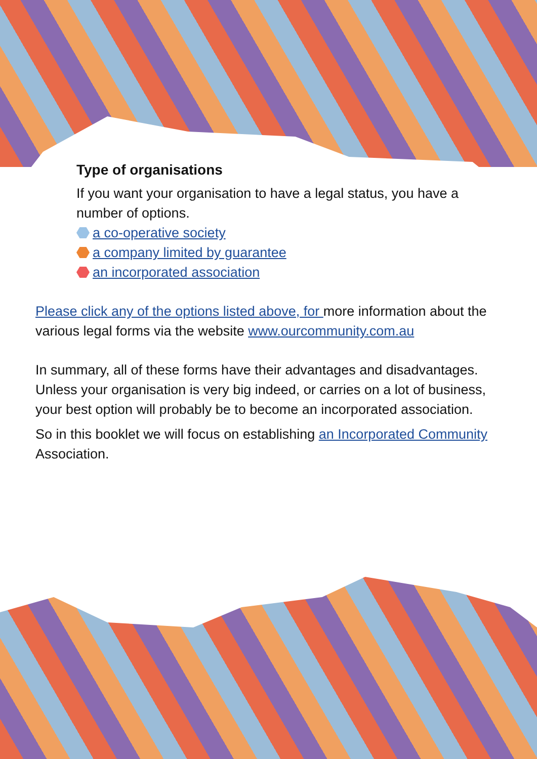Type of organisations
If you want your organisation to have a legal status, you have a number of options.
a co-operative society
a company limited by guarantee
an incorporated association
Please click any of the options listed above, for more information about the various legal forms via the website www.ourcommunity.com.au
In summary, all of these forms have their advantages and disadvantages.
Unless your organisation is very big indeed, or carries on a lot of business, your best option will probably be to become an incorporated association.
So in this booklet we will focus on establishing an Incorporated Community Association.